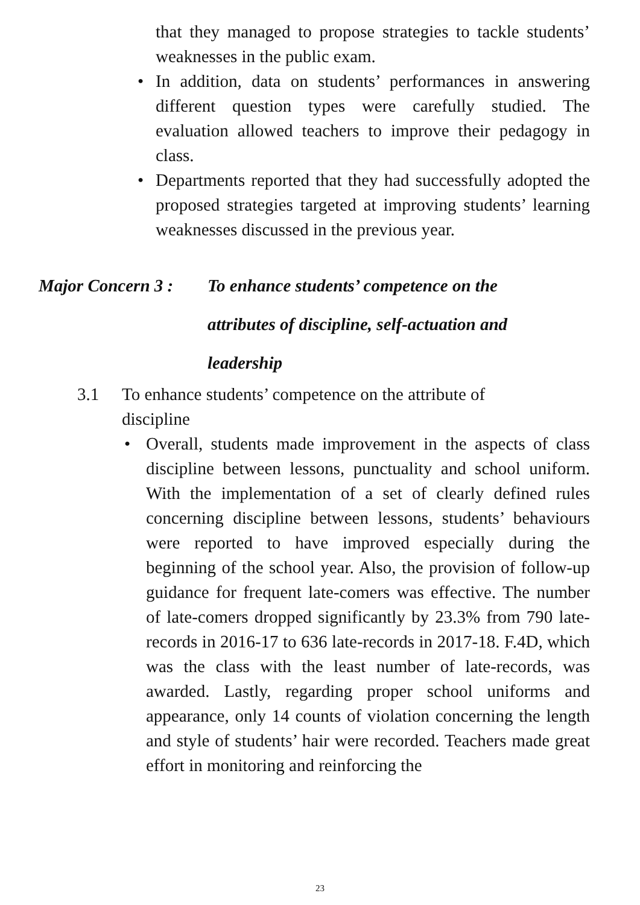that they managed to propose strategies to tackle students’ weaknesses in the public exam.
• In addition, data on students’ performances in answering different question types were carefully studied. The evaluation allowed teachers to improve their pedagogy in class.
• Departments reported that they had successfully adopted the proposed strategies targeted at improving students’ learning weaknesses discussed in the previous year.
Major Concern 3 :
To enhance students’ competence on the attributes of discipline, self-actuation and leadership
3.1 To enhance students’ competence on the attribute of
discipline
• Overall, students made improvement in the aspects of class discipline between lessons, punctuality and school uniform. With the implementation of a set of clearly defined rules concerning discipline between lessons, students’ behaviours were reported to have improved especially during the beginning of the school year. Also, the provision of follow-up guidance for frequent late-comers was effective. The number of late-comers dropped significantly by 23.3% from 790 late-records in 2016-17 to 636 late-records in 2017-18. F.4D, which was the class with the least number of late-records, was awarded. Lastly, regarding proper school uniforms and appearance, only 14 counts of violation concerning the length and style of students’ hair were recorded. Teachers made great effort in monitoring and reinforcing the
23